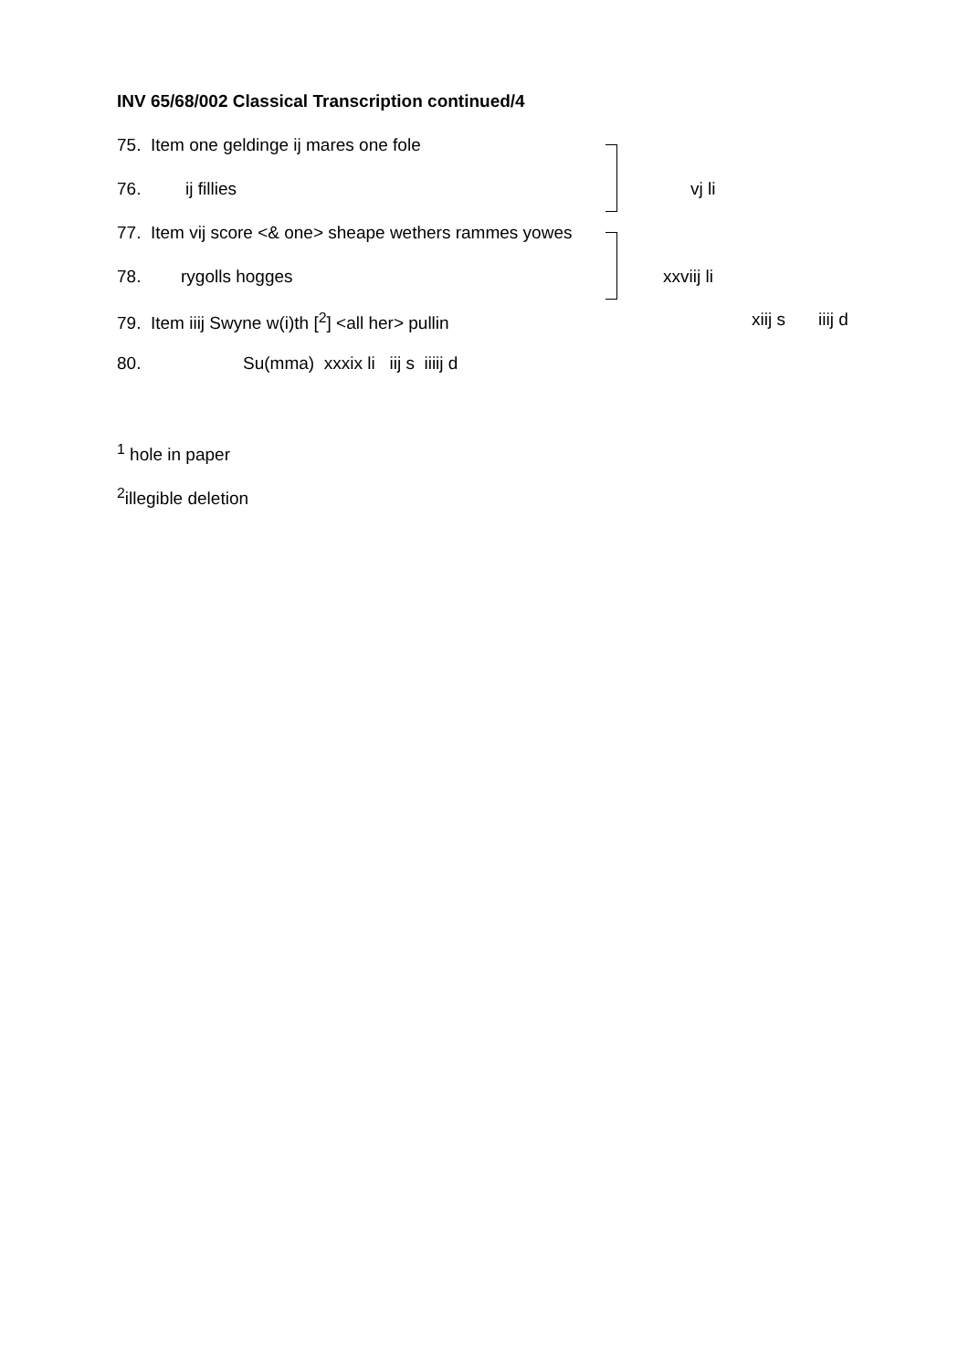INV 65/68/002 Classical Transcription continued/4
75. Item one geldinge ij mares one fole
76. ij fillies vj li
77. Item vij score <& one> sheape wethers rammes yowes
78. rygolls hogges xxviij li
79. Item iiij Swyne w(i)th [<sup>2</sup>] <all her> pullin xiij s iiij d
80. Su(mma) xxxix li iij s iiiij d
<sup>1</sup> hole in paper
<sup>2</sup> illegible deletion